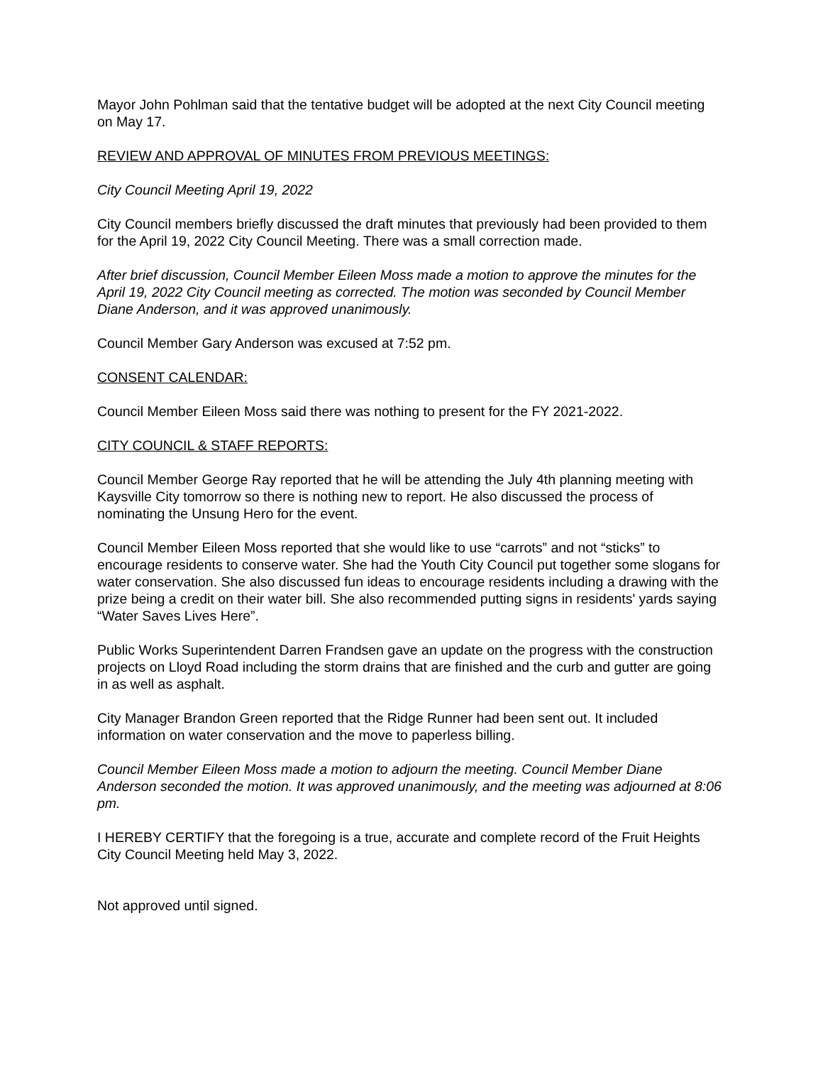Mayor John Pohlman said that the tentative budget will be adopted at the next City Council meeting on May 17.
REVIEW AND APPROVAL OF MINUTES FROM PREVIOUS MEETINGS:
City Council Meeting April 19, 2022
City Council members briefly discussed the draft minutes that previously had been provided to them for the April 19, 2022 City Council Meeting. There was a small correction made.
After brief discussion, Council Member Eileen Moss made a motion to approve the minutes for the April 19, 2022 City Council meeting as corrected. The motion was seconded by Council Member Diane Anderson, and it was approved unanimously.
Council Member Gary Anderson was excused at 7:52 pm.
CONSENT CALENDAR:
Council Member Eileen Moss said there was nothing to present for the FY 2021-2022.
CITY COUNCIL & STAFF REPORTS:
Council Member George Ray reported that he will be attending the July 4th planning meeting with Kaysville City tomorrow so there is nothing new to report. He also discussed the process of nominating the Unsung Hero for the event.
Council Member Eileen Moss reported that she would like to use “carrots” and not “sticks” to encourage residents to conserve water. She had the Youth City Council put together some slogans for water conservation. She also discussed fun ideas to encourage residents including a drawing with the prize being a credit on their water bill. She also recommended putting signs in residents' yards saying “Water Saves Lives Here”.
Public Works Superintendent Darren Frandsen gave an update on the progress with the construction projects on Lloyd Road including the storm drains that are finished and the curb and gutter are going in as well as asphalt.
City Manager Brandon Green reported that the Ridge Runner had been sent out. It included information on water conservation and the move to paperless billing.
Council Member Eileen Moss made a motion to adjourn the meeting. Council Member Diane Anderson seconded the motion. It was approved unanimously, and the meeting was adjourned at 8:06 pm.
I HEREBY CERTIFY that the foregoing is a true, accurate and complete record of the Fruit Heights City Council Meeting held May 3, 2022.
Not approved until signed.